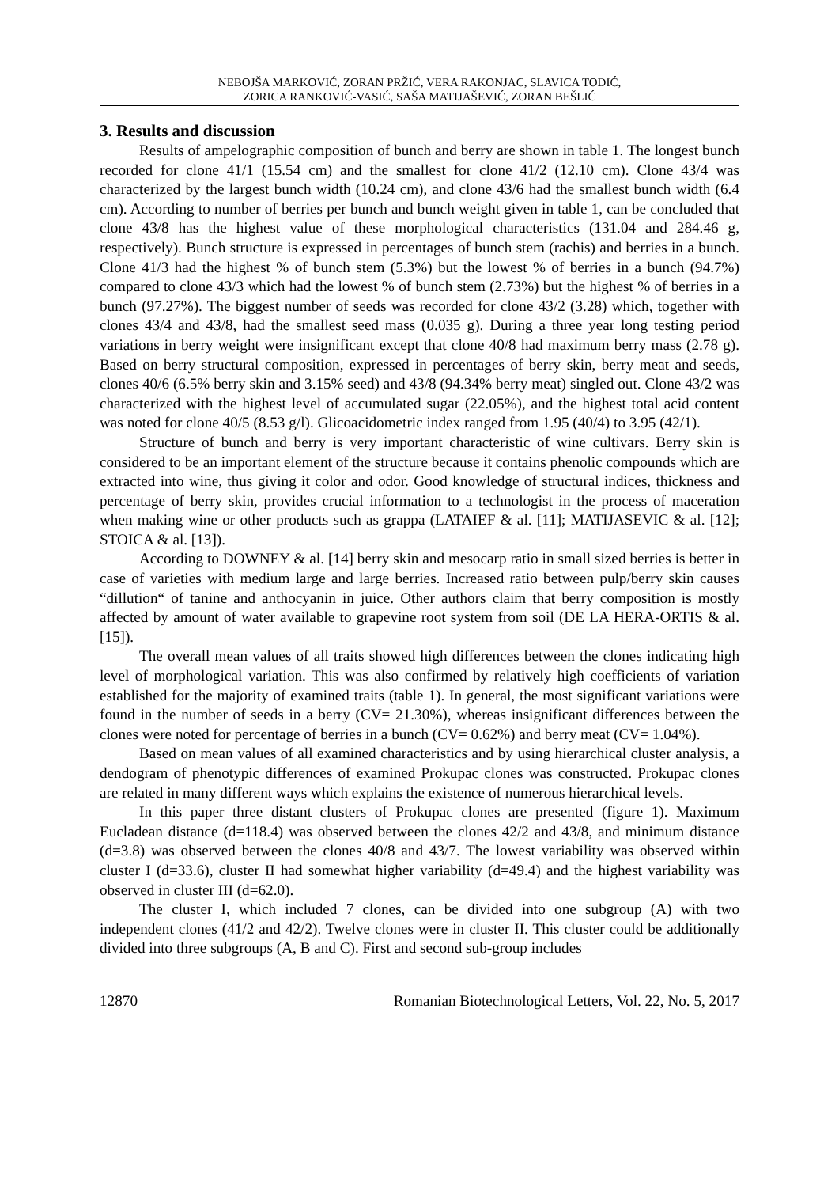NEBOJŠA MARKOVIĆ, ZORAN PRŽIĆ, VERA RAKONJAC, SLAVICA TODIĆ,
ZORICA RANKOVIĆ-VASIĆ, SAŠA MATIJAŠEVIĆ, ZORAN BEŠLIĆ
3. Results and discussion
Results of ampelographic composition of bunch and berry are shown in table 1. The longest bunch recorded for clone 41/1 (15.54 cm) and the smallest for clone 41/2 (12.10 cm). Clone 43/4 was characterized by the largest bunch width (10.24 cm), and clone 43/6 had the smallest bunch width (6.4 cm). According to number of berries per bunch and bunch weight given in table 1, can be concluded that clone 43/8 has the highest value of these morphological characteristics (131.04 and 284.46 g, respectively). Bunch structure is expressed in percentages of bunch stem (rachis) and berries in a bunch. Clone 41/3 had the highest % of bunch stem (5.3%) but the lowest % of berries in a bunch (94.7%) compared to clone 43/3 which had the lowest % of bunch stem (2.73%) but the highest % of berries in a bunch (97.27%). The biggest number of seeds was recorded for clone 43/2 (3.28) which, together with clones 43/4 and 43/8, had the smallest seed mass (0.035 g). During a three year long testing period variations in berry weight were insignificant except that clone 40/8 had maximum berry mass (2.78 g). Based on berry structural composition, expressed in percentages of berry skin, berry meat and seeds, clones 40/6 (6.5% berry skin and 3.15% seed) and 43/8 (94.34% berry meat) singled out. Clone 43/2 was characterized with the highest level of accumulated sugar (22.05%), and the highest total acid content was noted for clone 40/5 (8.53 g/l). Glicoacidometric index ranged from 1.95 (40/4) to 3.95 (42/1).
Structure of bunch and berry is very important characteristic of wine cultivars. Berry skin is considered to be an important element of the structure because it contains phenolic compounds which are extracted into wine, thus giving it color and odor. Good knowledge of structural indices, thickness and percentage of berry skin, provides crucial information to a technologist in the process of maceration when making wine or other products such as grappa (LATAIEF & al. [11]; MATIJASEVIC & al. [12]; STOICA & al. [13]).
According to DOWNEY & al. [14] berry skin and mesocarp ratio in small sized berries is better in case of varieties with medium large and large berries. Increased ratio between pulp/berry skin causes “dillution“ of tanine and anthocyanin in juice. Other authors claim that berry composition is mostly affected by amount of water available to grapevine root system from soil (DE LA HERA-ORTIS & al. [15]).
The overall mean values of all traits showed high differences between the clones indicating high level of morphological variation. This was also confirmed by relatively high coefficients of variation established for the majority of examined traits (table 1). In general, the most significant variations were found in the number of seeds in a berry (CV= 21.30%), whereas insignificant differences between the clones were noted for percentage of berries in a bunch (CV= 0.62%) and berry meat (CV= 1.04%).
Based on mean values of all examined characteristics and by using hierarchical cluster analysis, a dendogram of phenotypic differences of examined Prokupac clones was constructed. Prokupac clones are related in many different ways which explains the existence of numerous hierarchical levels.
In this paper three distant clusters of Prokupac clones are presented (figure 1). Maximum Eucladean distance (d=118.4) was observed between the clones 42/2 and 43/8, and minimum distance (d=3.8) was observed between the clones 40/8 and 43/7. The lowest variability was observed within cluster I (d=33.6), cluster II had somewhat higher variability (d=49.4) and the highest variability was observed in cluster III (d=62.0).
The cluster I, which included 7 clones, can be divided into one subgroup (A) with two independent clones (41/2 and 42/2). Twelve clones were in cluster II. This cluster could be additionally divided into three subgroups (A, B and C). First and second sub-group includes
12870 Romanian Biotechnological Letters, Vol. 22, No. 5, 2017